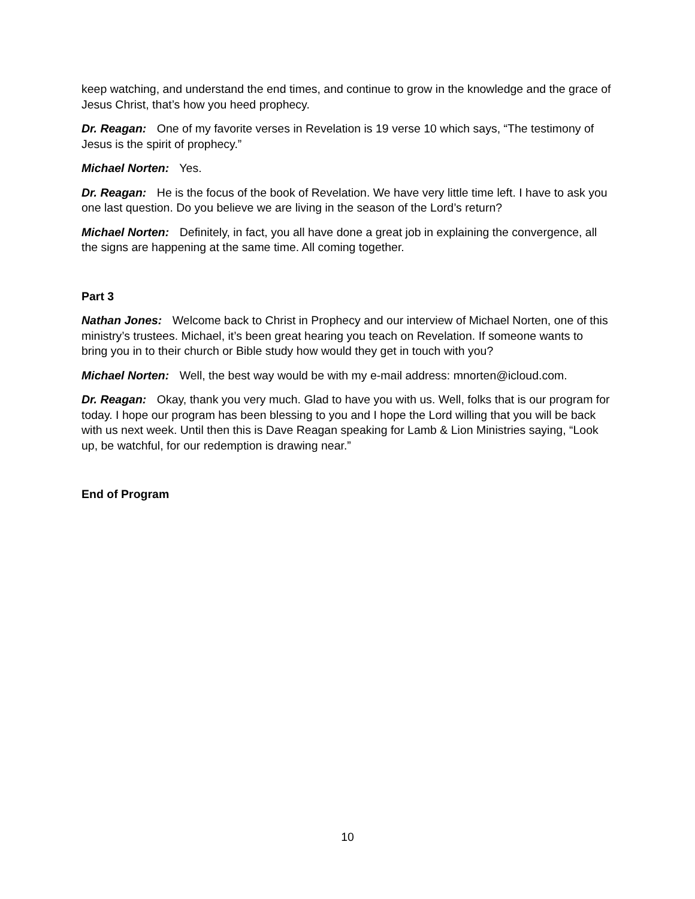keep watching, and understand the end times, and continue to grow in the knowledge and the grace of Jesus Christ, that’s how you heed prophecy.
Dr. Reagan: One of my favorite verses in Revelation is 19 verse 10 which says, “The testimony of Jesus is the spirit of prophecy.”
Michael Norten: Yes.
Dr. Reagan: He is the focus of the book of Revelation. We have very little time left. I have to ask you one last question. Do you believe we are living in the season of the Lord’s return?
Michael Norten: Definitely, in fact, you all have done a great job in explaining the convergence, all the signs are happening at the same time. All coming together.
Part 3
Nathan Jones: Welcome back to Christ in Prophecy and our interview of Michael Norten, one of this ministry’s trustees. Michael, it’s been great hearing you teach on Revelation. If someone wants to bring you in to their church or Bible study how would they get in touch with you?
Michael Norten: Well, the best way would be with my e-mail address: mnorten@icloud.com.
Dr. Reagan: Okay, thank you very much. Glad to have you with us. Well, folks that is our program for today. I hope our program has been blessing to you and I hope the Lord willing that you will be back with us next week. Until then this is Dave Reagan speaking for Lamb & Lion Ministries saying, “Look up, be watchful, for our redemption is drawing near.”
End of Program
10